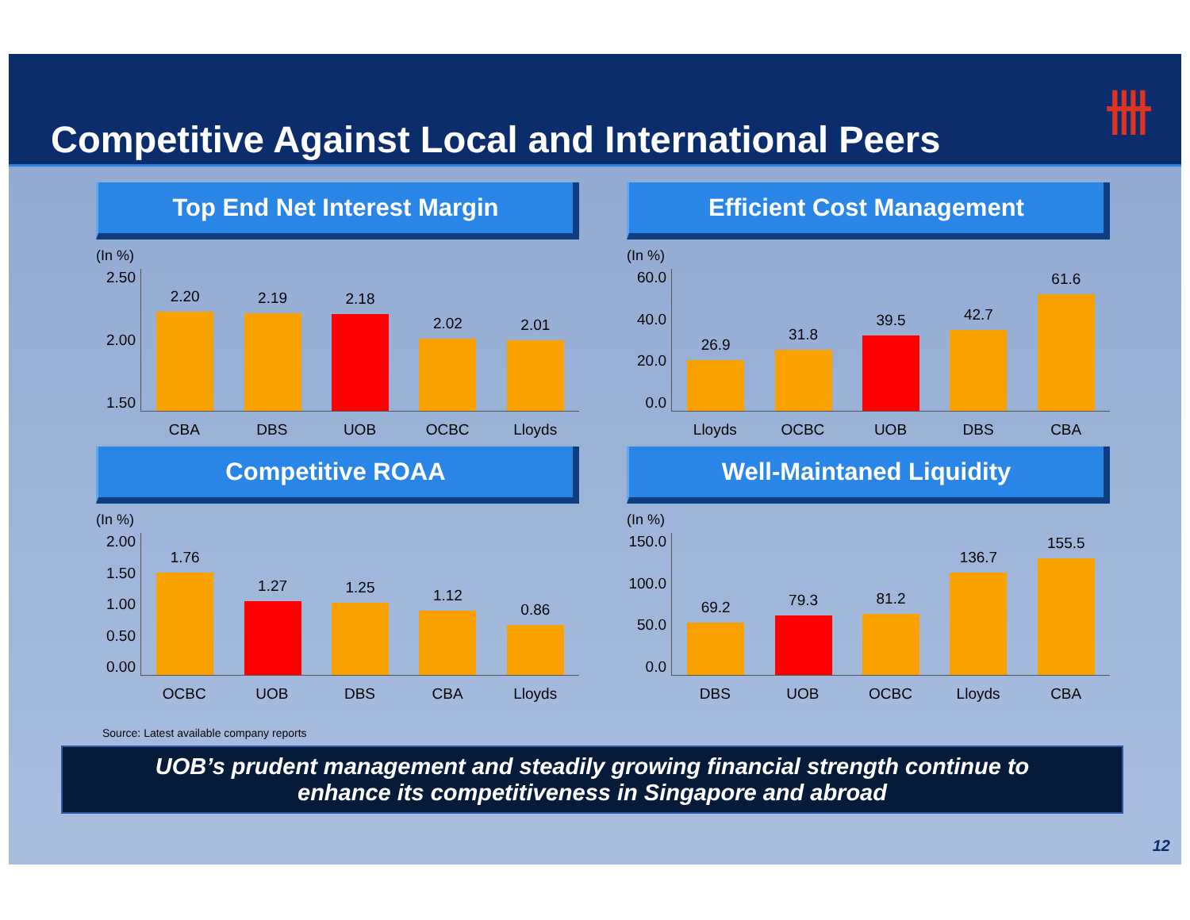Competitive Against Local and International Peers
卌
Top End Net Interest Margin
(In %)
2.50
2.00
1.50
2.20
2.19
2.18
2.02
2.01
CBA DBS UOB OCBC Lloyds
Efficient Cost Management
(In %)
60.0
40.0
20.0
0.0
26.9
31.8
39.5
42.7
61.6
Lloyds OCBC UOB DBS CBA
Competitive ROAA
(In %)
2.00
1.50
1.00
0.50
0.00
1.76
1.27
1.25
1.12
0.86
OCBC UOB DBS CBA Lloyds
Well-Maintaned Liquidity
(In %)
150.0
100.0
50.0
0.0
69.2
79.3
81.2
136.7
155.5
DBS UOB OCBC Lloyds CBA
Source: Latest available company reports
UOB’s prudent management and steadily growing financial strength continue to
enhance its competitiveness in Singapore and abroad
12